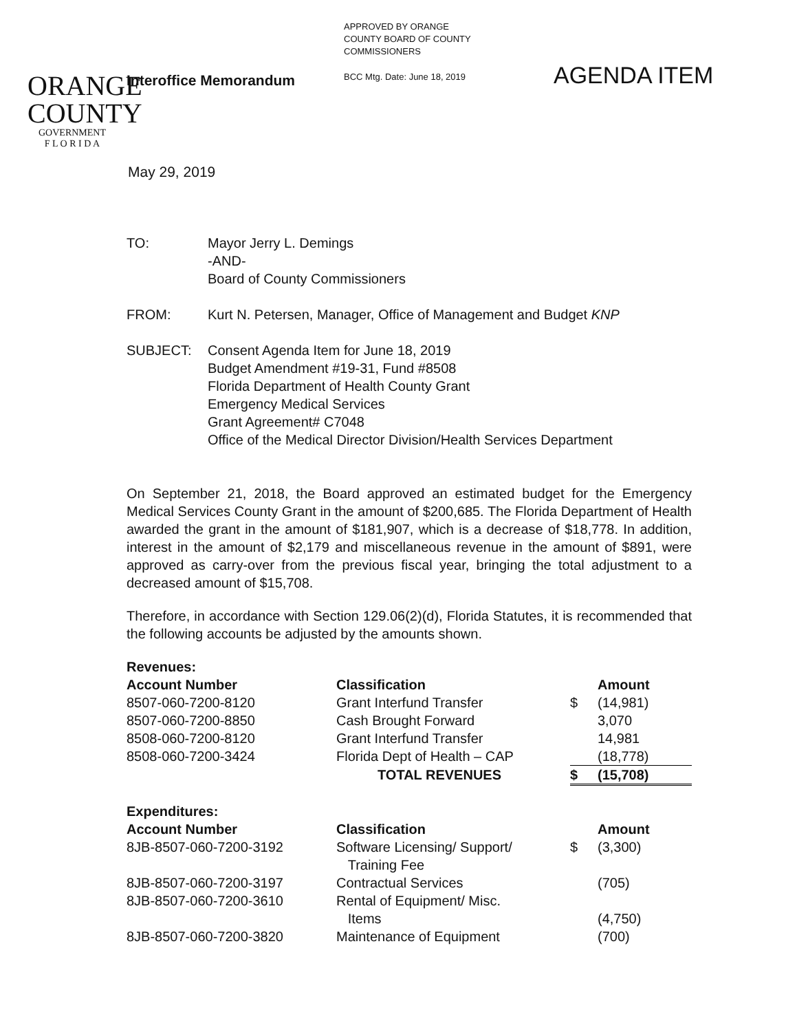APPROVED BY ORANGE
COUNTY BOARD OF COUNTY
COMMISSIONERS
BCC Mtg. Date: June 18, 2019 AGENDA ITEM
ORANGE
COUNTY
GOVERNMENT
F L O R I D A
Interoffice Memorandum
May 29, 2019
| TO: | Mayor Jerry L. Demings -AND- Board of County Commissioners |
| FROM: | Kurt N. Petersen, Manager, Office of Management and Budget KNP |
| SUBJECT: | Consent Agenda Item for June 18, 2019 Budget Amendment #19-31, Fund #8508 Florida Department of Health County Grant Emergency Medical Services Grant Agreement# C7048 Office of the Medical Director Division/Health Services Department |
On September 21, 2018, the Board approved an estimated budget for the Emergency Medical Services County Grant in the amount of $200,685. The Florida Department of Health awarded the grant in the amount of $181,907, which is a decrease of $18,778. In addition, interest in the amount of $2,179 and miscellaneous revenue in the amount of $891, were approved as carry-over from the previous fiscal year, bringing the total adjustment to a decreased amount of $15,708.
Therefore, in accordance with Section 129.06(2)(d), Florida Statutes, it is recommended that the following accounts be adjusted by the amounts shown.
| Revenues: | | | |
| --- | --- | --- | --- |
| Account Number | Classification | | Amount |
| 8507-060-7200-8120 | Grant Interfund Transfer | $ | (14,981) |
| 8507-060-7200-8850 | Cash Brought Forward | | 3,070 |
| 8508-060-7200-8120 | Grant Interfund Transfer | | 14,981 |
| 8508-060-7200-3424 | Florida Dept of Health – CAP | | (18,778) |
| | TOTAL REVENUES | $ | (15,708) |
| Expenditures: | | | |
| Account Number | Classification | | Amount |
| 8JB-8507-060-7200-3192 | Software Licensing/ Support/ Training Fee | $ | (3,300) |
| 8JB-8507-060-7200-3197 | Contractual Services | | (705) |
| 8JB-8507-060-7200-3610 | Rental of Equipment/ Misc. Items | | (4,750) |
| 8JB-8507-060-7200-3820 | Maintenance of Equipment | | (700) |